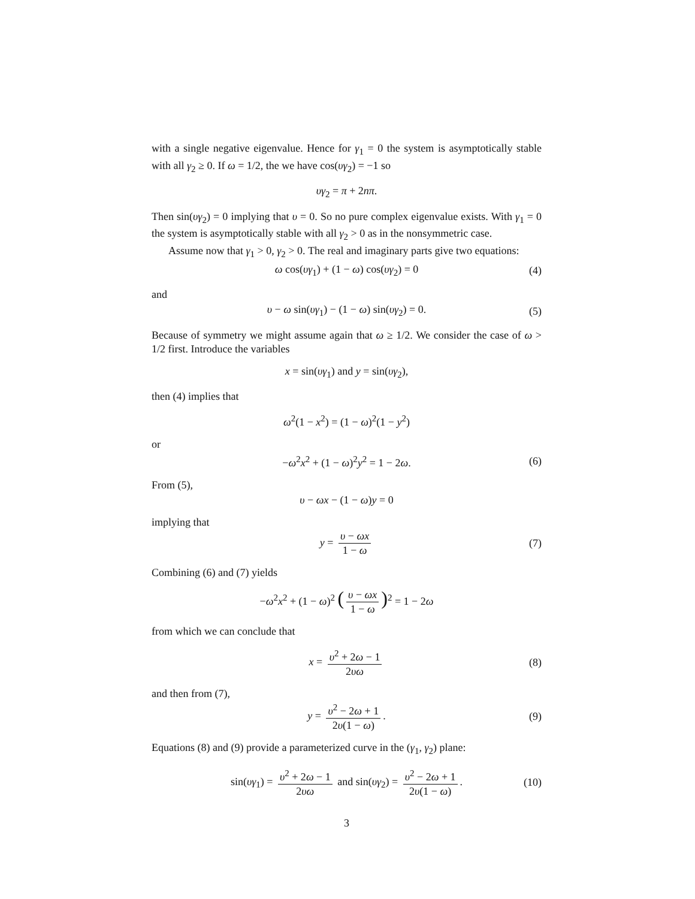with a single negative eigenvalue. Hence for γ<sub>1</sub> = 0 the system is asymptotically stable with all γ<sub>2</sub> ≥ 0. If ω = 1/2, the we have cos(υγ<sub>2</sub>) = −1 so
υγ<sub>2</sub> = π + 2nπ.
Then sin(υγ<sub>2</sub>) = 0 implying that υ = 0. So no pure complex eigenvalue exists. With γ<sub>1</sub> = 0 the system is asymptotically stable with all γ<sub>2</sub> > 0 as in the nonsymmetric case.
Assume now that γ<sub>1</sub> > 0, γ<sub>2</sub> > 0. The real and imaginary parts give two equations:
ω cos(υγ<sub>1</sub>) + (1 − ω) cos(υγ<sub>2</sub>) = 0 (4)
and
υ − ω sin(υγ<sub>1</sub>) − (1 − ω) sin(υγ<sub>2</sub>) = 0. (5)
Because of symmetry we might assume again that ω ≥ 1/2. We consider the case of ω > 1/2 first. Introduce the variables
x = sin(υγ<sub>1</sub>) and y = sin(υγ<sub>2</sub>),
then (4) implies that
ω<sup>2</sup>(1 − x<sup>2</sup>) = (1 − ω)<sup>2</sup>(1 − y<sup>2</sup>)
or
−ω<sup>2</sup>x<sup>2</sup> + (1 − ω)<sup>2</sup>y<sup>2</sup> = 1 − 2ω. (6)
From (5),
υ − ωx − (1 − ω)y = 0
implying that
y = υ − ωx 1 − ω (7)
Combining (6) and (7) yields
−ω<sup>2</sup>x<sup>2</sup> + (1 − ω)<sup>2</sup> (υ − ωx 1 − ω)<sup>2</sup> = 1 − 2ω
from which we can conclude that
x = υ<sup>2</sup> + 2ω − 1 2υω (8)
and then from (7),
y = υ<sup>2</sup> − 2ω + 1 2υ(1 − ω). (9)
Equations (8) and (9) provide a parameterized curve in the (γ<sub>1</sub>, γ<sub>2</sub>) plane:
sin(υγ<sub>1</sub>) = υ<sup>2</sup> + 2ω − 1 2υω and sin(υγ<sub>2</sub>) = υ<sup>2</sup> − 2ω + 1 2υ(1 − ω). (10)
3